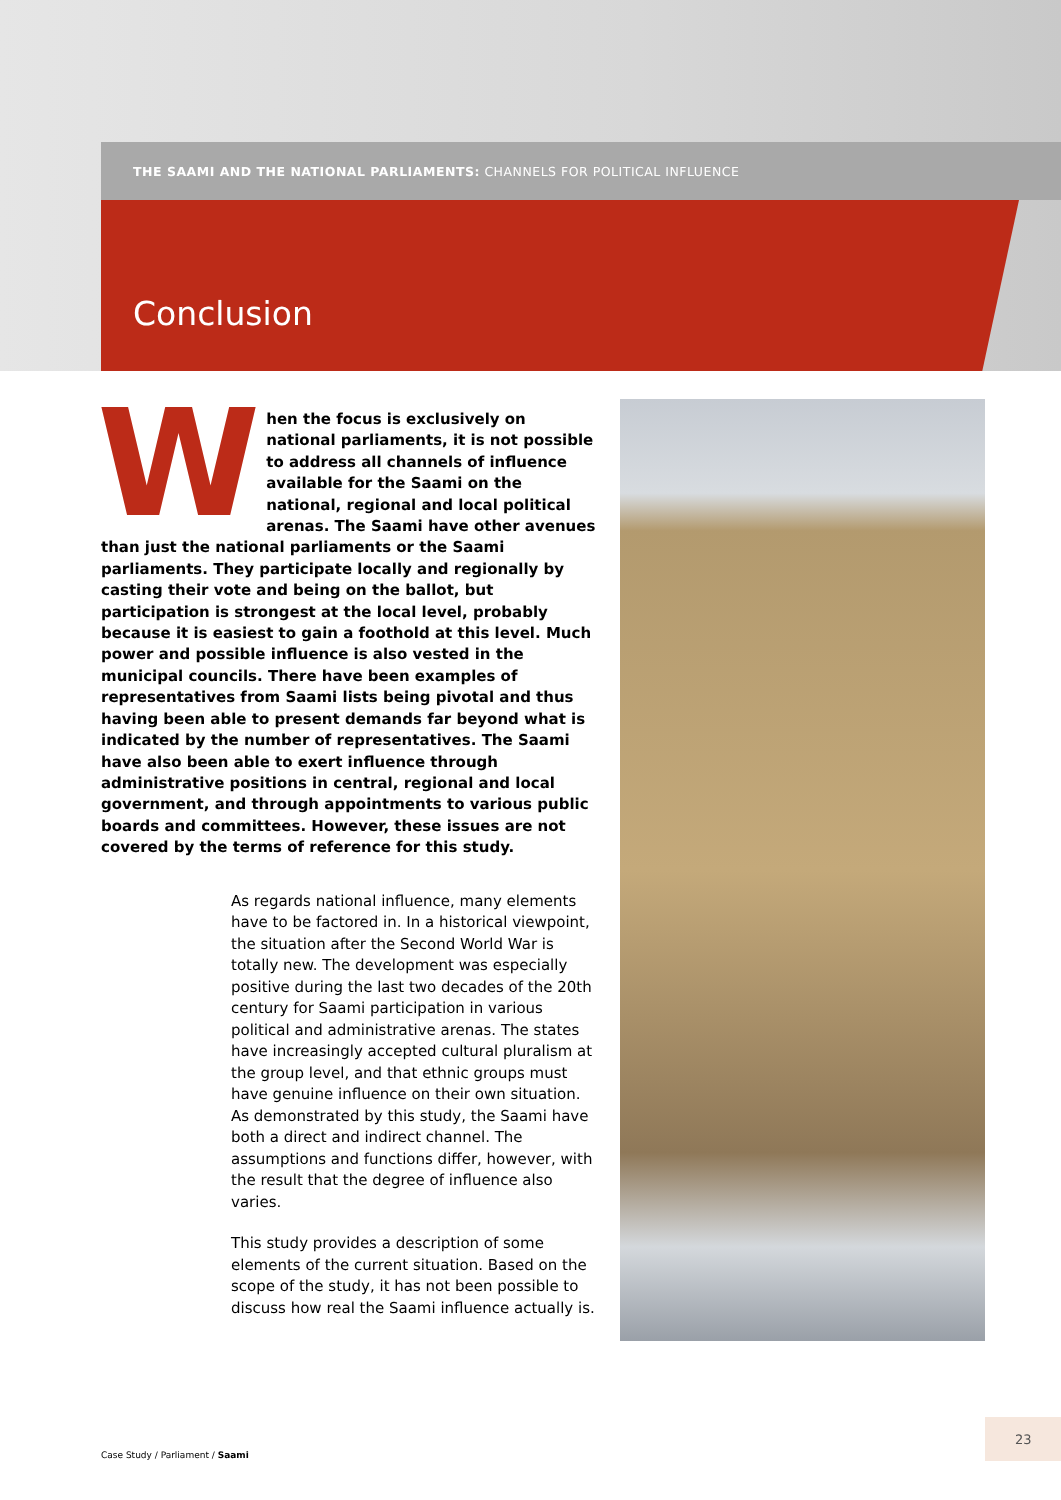THE SAAMI AND THE NATIONAL PARLIAMENTS: CHANNELS FOR POLITICAL INFLUENCE
Conclusion
When the focus is exclusively on national parliaments, it is not possible to address all channels of influence available for the Saami on the national, regional and local political arenas. The Saami have other avenues than just the national parliaments or the Saami parliaments. They participate locally and regionally by casting their vote and being on the ballot, but participation is strongest at the local level, probably because it is easiest to gain a foothold at this level. Much power and possible influence is also vested in the municipal councils. There have been examples of representatives from Saami lists being pivotal and thus having been able to present demands far beyond what is indicated by the number of representatives. The Saami have also been able to exert influence through administrative positions in central, regional and local government, and through appointments to various public boards and committees. However, these issues are not covered by the terms of reference for this study.
As regards national influence, many elements have to be factored in. In a historical viewpoint, the situation after the Second World War is totally new. The development was especially positive during the last two decades of the 20th century for Saami participation in various political and administrative arenas. The states have increasingly accepted cultural pluralism at the group level, and that ethnic groups must have genuine influence on their own situation. As demonstrated by this study, the Saami have both a direct and indirect channel. The assumptions and functions differ, however, with the result that the degree of influence also varies.
This study provides a description of some elements of the current situation. Based on the scope of the study, it has not been possible to discuss how real the Saami influence actually is.
Case Study / Parliament / Saami
23